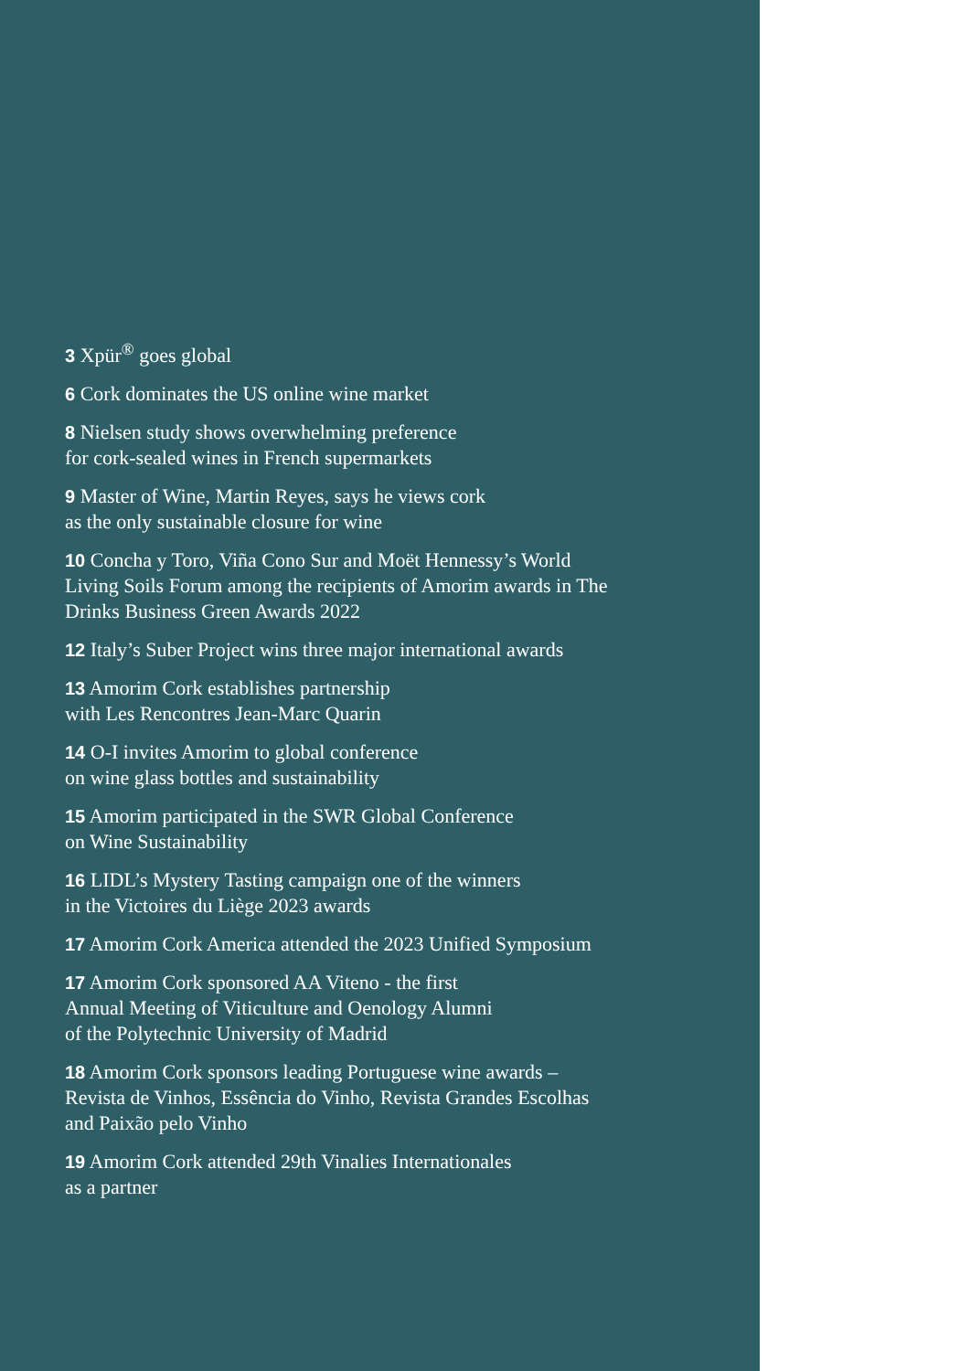3 Xpür<sup>®</sup> goes global
6 Cork dominates the US online wine market
8 Nielsen study shows overwhelming preference
for cork-sealed wines in French supermarkets
9 Master of Wine, Martin Reyes, says he views cork
as the only sustainable closure for wine
10 Concha y Toro, Viña Cono Sur and Moët Hennessy’s World Living Soils Forum among the recipients of Amorim awards in The Drinks Business Green Awards 2022
12 Italy’s Suber Project wins three major international awards
13 Amorim Cork establishes partnership
with Les Rencontres Jean-Marc Quarin
14 O-I invites Amorim to global conference
on wine glass bottles and sustainability
15 Amorim participated in the SWR Global Conference
on Wine Sustainability
16 LIDL’s Mystery Tasting campaign one of the winners
in the Victoires du Liège 2023 awards
17 Amorim Cork America attended the 2023 Unified Symposium
17 Amorim Cork sponsored AA Viteno - the first
Annual Meeting of Viticulture and Oenology Alumni
of the Polytechnic University of Madrid
18 Amorim Cork sponsors leading Portuguese wine awards – Revista de Vinhos, Essência do Vinho, Revista Grandes Escolhas and Paixão pelo Vinho
19 Amorim Cork attended 29th Vinalies Internationales
as a partner